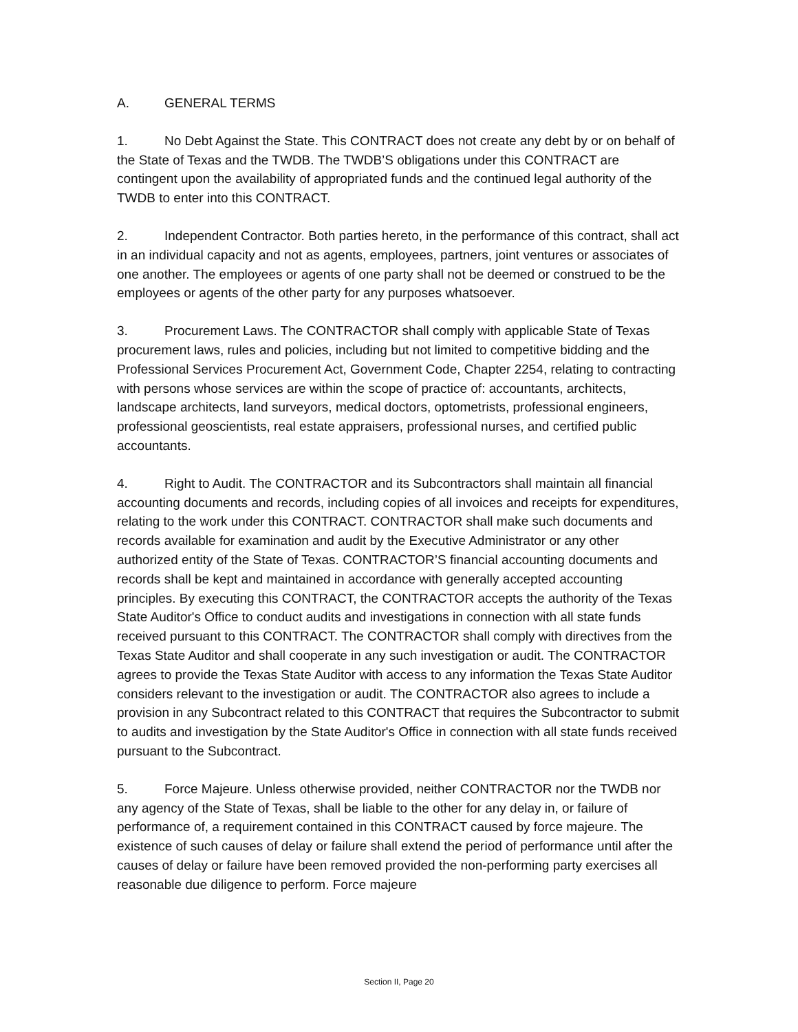A. GENERAL TERMS
1. No Debt Against the State. This CONTRACT does not create any debt by or on behalf of the State of Texas and the TWDB. The TWDB’S obligations under this CONTRACT are contingent upon the availability of appropriated funds and the continued legal authority of the TWDB to enter into this CONTRACT.
2. Independent Contractor. Both parties hereto, in the performance of this contract, shall act in an individual capacity and not as agents, employees, partners, joint ventures or associates of one another. The employees or agents of one party shall not be deemed or construed to be the employees or agents of the other party for any purposes whatsoever.
3. Procurement Laws. The CONTRACTOR shall comply with applicable State of Texas procurement laws, rules and policies, including but not limited to competitive bidding and the Professional Services Procurement Act, Government Code, Chapter 2254, relating to contracting with persons whose services are within the scope of practice of: accountants, architects, landscape architects, land surveyors, medical doctors, optometrists, professional engineers, professional geoscientists, real estate appraisers, professional nurses, and certified public accountants.
4. Right to Audit. The CONTRACTOR and its Subcontractors shall maintain all financial accounting documents and records, including copies of all invoices and receipts for expenditures, relating to the work under this CONTRACT. CONTRACTOR shall make such documents and records available for examination and audit by the Executive Administrator or any other authorized entity of the State of Texas. CONTRACTOR’S financial accounting documents and records shall be kept and maintained in accordance with generally accepted accounting principles. By executing this CONTRACT, the CONTRACTOR accepts the authority of the Texas State Auditor's Office to conduct audits and investigations in connection with all state funds received pursuant to this CONTRACT. The CONTRACTOR shall comply with directives from the Texas State Auditor and shall cooperate in any such investigation or audit. The CONTRACTOR agrees to provide the Texas State Auditor with access to any information the Texas State Auditor considers relevant to the investigation or audit. The CONTRACTOR also agrees to include a provision in any Subcontract related to this CONTRACT that requires the Subcontractor to submit to audits and investigation by the State Auditor's Office in connection with all state funds received pursuant to the Subcontract.
5. Force Majeure. Unless otherwise provided, neither CONTRACTOR nor the TWDB nor any agency of the State of Texas, shall be liable to the other for any delay in, or failure of performance of, a requirement contained in this CONTRACT caused by force majeure. The existence of such causes of delay or failure shall extend the period of performance until after the causes of delay or failure have been removed provided the non-performing party exercises all reasonable due diligence to perform. Force majeure
Section II, Page 20